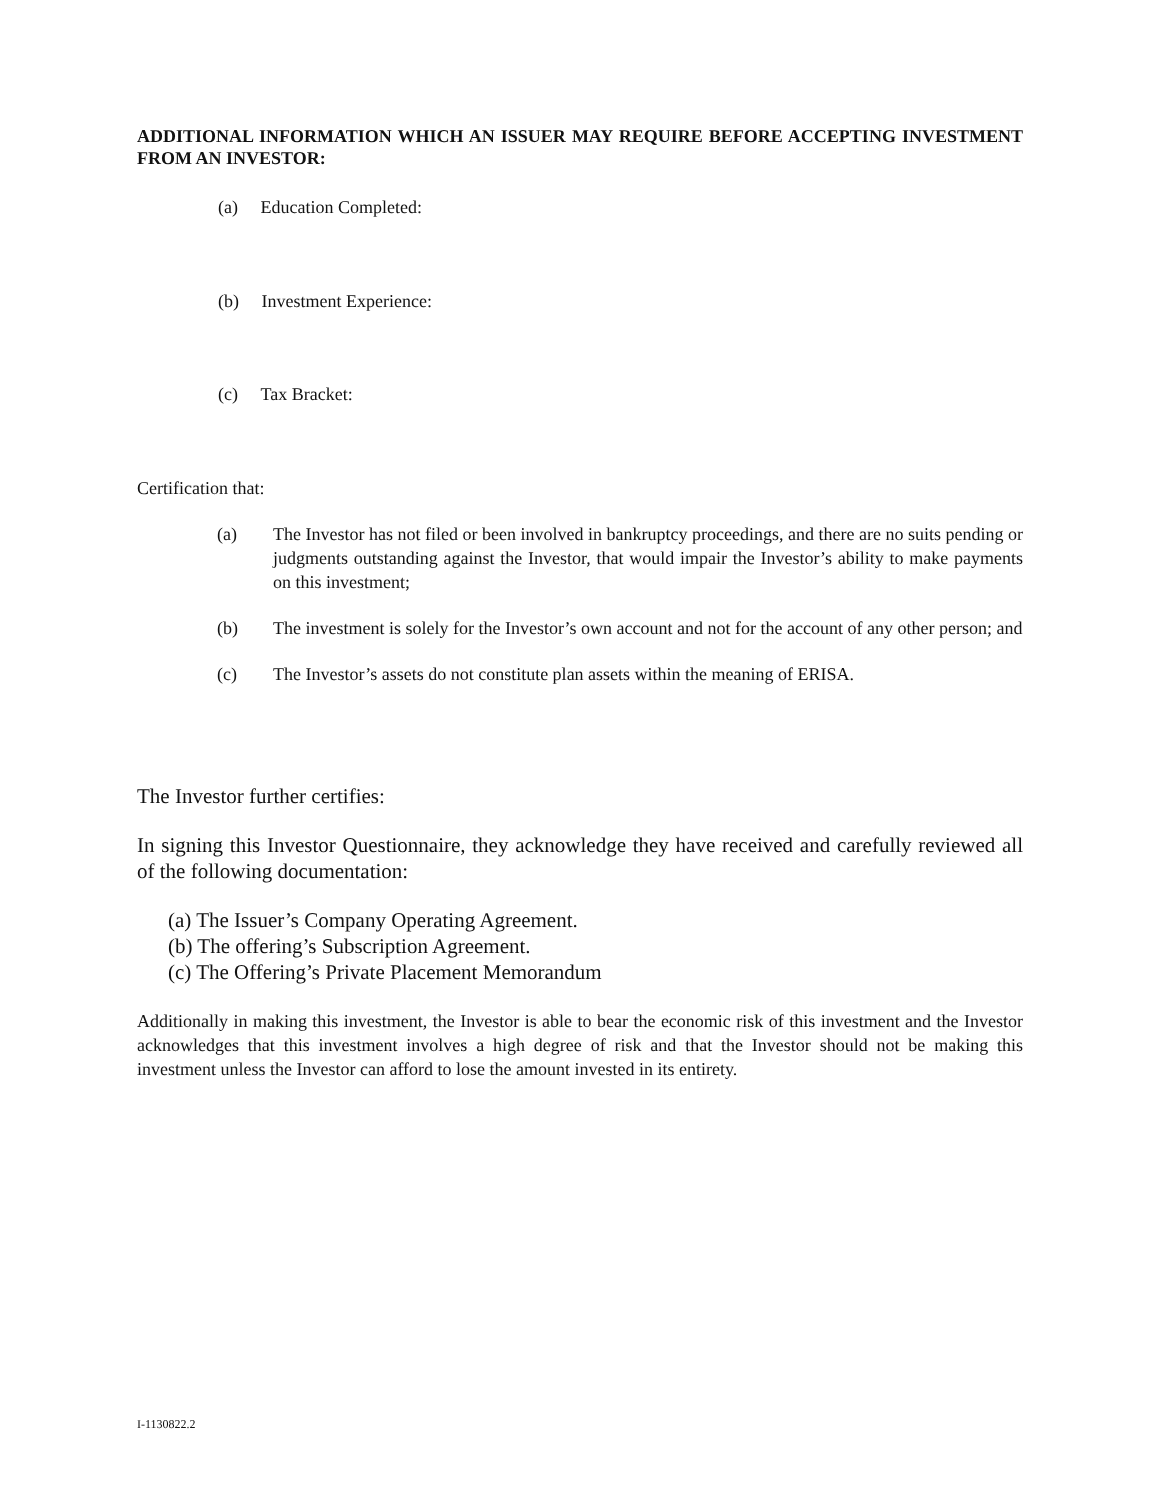ADDITIONAL INFORMATION WHICH AN ISSUER MAY REQUIRE BEFORE ACCEPTING INVESTMENT FROM AN INVESTOR:
(a) Education Completed:
(b) Investment Experience:
(c) Tax Bracket:
Certification that:
(a) The Investor has not filed or been involved in bankruptcy proceedings, and there are no suits pending or judgments outstanding against the Investor, that would impair the Investor’s ability to make payments on this investment;
(b) The investment is solely for the Investor’s own account and not for the account of any other person; and
(c) The Investor’s assets do not constitute plan assets within the meaning of ERISA.
The Investor further certifies:
In signing this Investor Questionnaire, they acknowledge they have received and carefully reviewed all of the following documentation:
(a) The Issuer’s Company Operating Agreement.
(b) The offering’s Subscription Agreement.
(c) The Offering’s Private Placement Memorandum
Additionally in making this investment, the Investor is able to bear the economic risk of this investment and the Investor acknowledges that this investment involves a high degree of risk and that the Investor should not be making this investment unless the Investor can afford to lose the amount invested in its entirety.
I-1130822.2